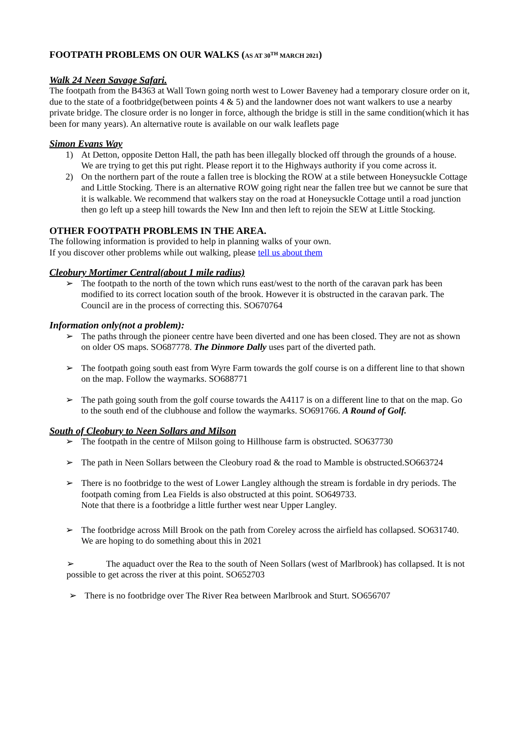FOOTPATH PROBLEMS ON OUR WALKS (AS AT 30<sup>TH</sup> MARCH 2021)
Walk 24 Neen Savage Safari.
The footpath from the B4363 at Wall Town going north west to Lower Baveney had a temporary closure order on it, due to the state of a footbridge(between points 4 & 5) and the landowner does not want walkers to use a nearby private bridge. The closure order is no longer in force, although the bridge is still in the same condition(which it has been for many years). An alternative route is available on our walk leaflets page
Simon Evans Way
1) At Detton, opposite Detton Hall, the path has been illegally blocked off through the grounds of a house. We are trying to get this put right. Please report it to the Highways authority if you come across it.
2) On the northern part of the route a fallen tree is blocking the ROW at a stile between Honeysuckle Cottage and Little Stocking. There is an alternative ROW going right near the fallen tree but we cannot be sure that it is walkable. We recommend that walkers stay on the road at Honeysuckle Cottage until a road junction then go left up a steep hill towards the New Inn and then left to rejoin the SEW at Little Stocking.
OTHER FOOTPATH PROBLEMS IN THE AREA.
The following information is provided to help in planning walks of your own.
If you discover other problems while out walking, please tell us about them
Cleobury Mortimer Central(about 1 mile radius)
➢ The footpath to the north of the town which runs east/west to the north of the caravan park has been modified to its correct location south of the brook. However it is obstructed in the caravan park. The Council are in the process of correcting this. SO670764
Information only(not a problem):
➢ The paths through the pioneer centre have been diverted and one has been closed. They are not as shown on older OS maps. SO687778. The Dinmore Dally uses part of the diverted path.
➢ The footpath going south east from Wyre Farm towards the golf course is on a different line to that shown on the map. Follow the waymarks. SO688771
➢ The path going south from the golf course towards the A4117 is on a different line to that on the map. Go to the south end of the clubhouse and follow the waymarks. SO691766. A Round of Golf.
South of Cleobury to Neen Sollars and Milson
➢ The footpath in the centre of Milson going to Hillhouse farm is obstructed. SO637730
➢ The path in Neen Sollars between the Cleobury road & the road to Mamble is obstructed.SO663724
➢ There is no footbridge to the west of Lower Langley although the stream is fordable in dry periods. The footpath coming from Lea Fields is also obstructed at this point. SO649733.
Note that there is a footbridge a little further west near Upper Langley.
➢ The footbridge across Mill Brook on the path from Coreley across the airfield has collapsed. SO631740. We are hoping to do something about this in 2021
➢ The aquaduct over the Rea to the south of Neen Sollars (west of Marlbrook) has collapsed. It is not possible to get across the river at this point. SO652703
➢ There is no footbridge over The River Rea between Marlbrook and Sturt. SO656707